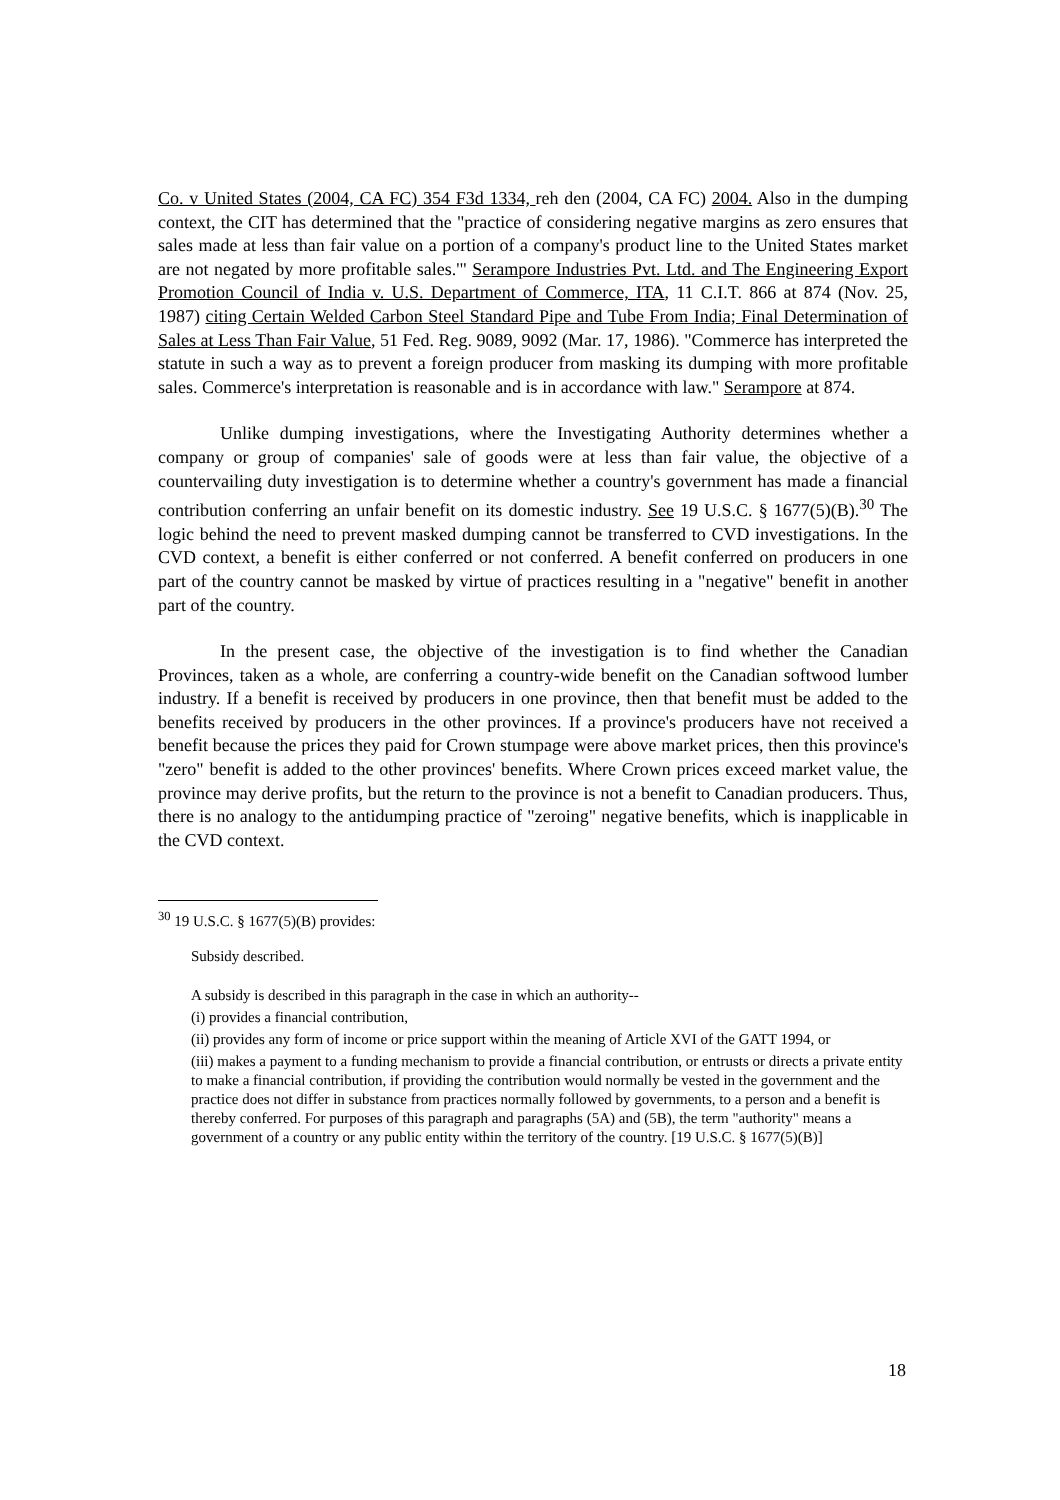Co. v United States (2004, CA FC) 354 F3d 1334, reh den (2004, CA FC) 2004. Also in the dumping context, the CIT has determined that the "practice of considering negative margins as zero ensures that sales made at less than fair value on a portion of a company's product line to the United States market are not negated by more profitable sales.'" Serampore Industries Pvt. Ltd. and The Engineering Export Promotion Council of India v. U.S. Department of Commerce, ITA, 11 C.I.T. 866 at 874 (Nov. 25, 1987) citing Certain Welded Carbon Steel Standard Pipe and Tube From India; Final Determination of Sales at Less Than Fair Value, 51 Fed. Reg. 9089, 9092 (Mar. 17, 1986). "Commerce has interpreted the statute in such a way as to prevent a foreign producer from masking its dumping with more profitable sales. Commerce's interpretation is reasonable and is in accordance with law." Serampore at 874.
Unlike dumping investigations, where the Investigating Authority determines whether a company or group of companies' sale of goods were at less than fair value, the objective of a countervailing duty investigation is to determine whether a country's government has made a financial contribution conferring an unfair benefit on its domestic industry. See 19 U.S.C. § 1677(5)(B).<sup>30</sup> The logic behind the need to prevent masked dumping cannot be transferred to CVD investigations. In the CVD context, a benefit is either conferred or not conferred. A benefit conferred on producers in one part of the country cannot be masked by virtue of practices resulting in a "negative" benefit in another part of the country.
In the present case, the objective of the investigation is to find whether the Canadian Provinces, taken as a whole, are conferring a country-wide benefit on the Canadian softwood lumber industry. If a benefit is received by producers in one province, then that benefit must be added to the benefits received by producers in the other provinces. If a province's producers have not received a benefit because the prices they paid for Crown stumpage were above market prices, then this province's "zero" benefit is added to the other provinces' benefits. Where Crown prices exceed market value, the province may derive profits, but the return to the province is not a benefit to Canadian producers. Thus, there is no analogy to the antidumping practice of "zeroing" negative benefits, which is inapplicable in the CVD context.
<sup>30</sup> 19 U.S.C. § 1677(5)(B) provides:
Subsidy described.
A subsidy is described in this paragraph in the case in which an authority--
(i) provides a financial contribution,
(ii) provides any form of income or price support within the meaning of Article XVI of the GATT 1994, or
(iii) makes a payment to a funding mechanism to provide a financial contribution, or entrusts or directs a private entity to make a financial contribution, if providing the contribution would normally be vested in the government and the practice does not differ in substance from practices normally followed by governments, to a person and a benefit is thereby conferred. For purposes of this paragraph and paragraphs (5A) and (5B), the term "authority" means a government of a country or any public entity within the territory of the country. [19 U.S.C. § 1677(5)(B)]
18